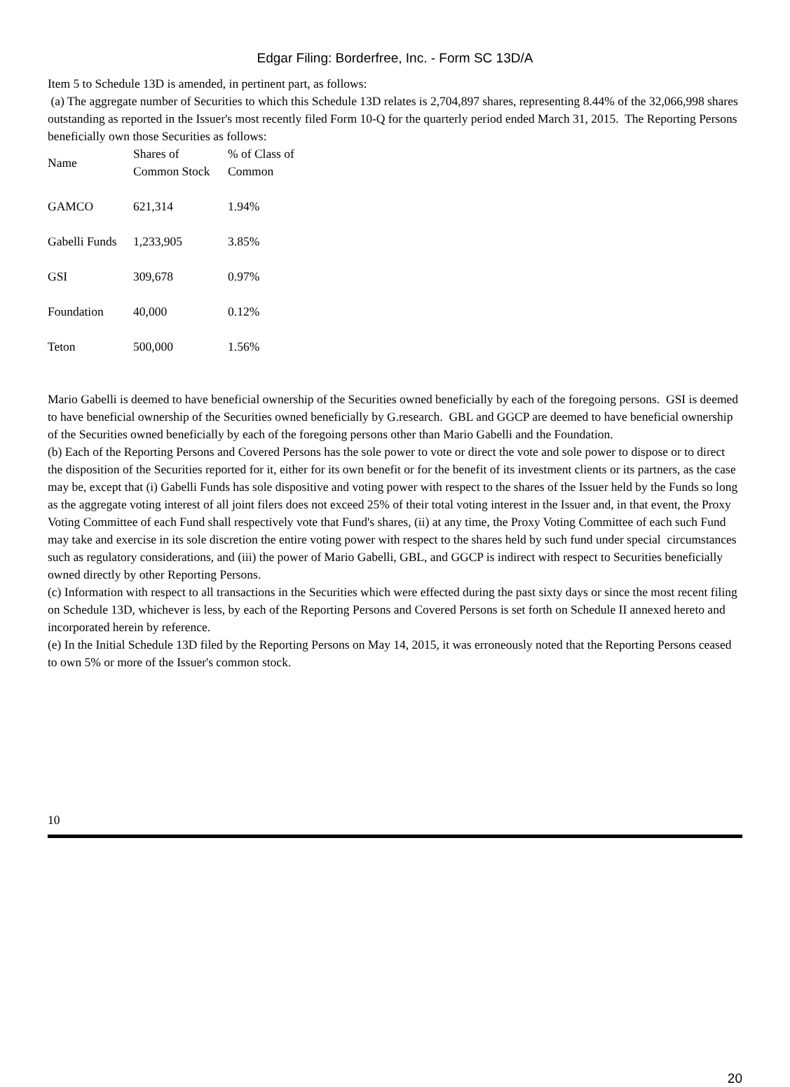Edgar Filing: Borderfree, Inc. - Form SC 13D/A
Item 5 to Schedule 13D is amended, in pertinent part, as follows:
(a) The aggregate number of Securities to which this Schedule 13D relates is 2,704,897 shares, representing 8.44% of the 32,066,998 shares outstanding as reported in the Issuer's most recently filed Form 10-Q for the quarterly period ended March 31, 2015. The Reporting Persons beneficially own those Securities as follows:
| Name | Shares of Common Stock | % of Class of Common |
| GAMCO | 621,314 | 1.94% |
| Gabelli Funds | 1,233,905 | 3.85% |
| GSI | 309,678 | 0.97% |
| Foundation | 40,000 | 0.12% |
| Teton | 500,000 | 1.56% |
Mario Gabelli is deemed to have beneficial ownership of the Securities owned beneficially by each of the foregoing persons. GSI is deemed to have beneficial ownership of the Securities owned beneficially by G.research. GBL and GGCP are deemed to have beneficial ownership of the Securities owned beneficially by each of the foregoing persons other than Mario Gabelli and the Foundation.
(b) Each of the Reporting Persons and Covered Persons has the sole power to vote or direct the vote and sole power to dispose or to direct the disposition of the Securities reported for it, either for its own benefit or for the benefit of its investment clients or its partners, as the case may be, except that (i) Gabelli Funds has sole dispositive and voting power with respect to the shares of the Issuer held by the Funds so long as the aggregate voting interest of all joint filers does not exceed 25% of their total voting interest in the Issuer and, in that event, the Proxy Voting Committee of each Fund shall respectively vote that Fund's shares, (ii) at any time, the Proxy Voting Committee of each such Fund may take and exercise in its sole discretion the entire voting power with respect to the shares held by such fund under special circumstances such as regulatory considerations, and (iii) the power of Mario Gabelli, GBL, and GGCP is indirect with respect to Securities beneficially owned directly by other Reporting Persons.
(c) Information with respect to all transactions in the Securities which were effected during the past sixty days or since the most recent filing on Schedule 13D, whichever is less, by each of the Reporting Persons and Covered Persons is set forth on Schedule II annexed hereto and incorporated herein by reference.
(e) In the Initial Schedule 13D filed by the Reporting Persons on May 14, 2015, it was erroneously noted that the Reporting Persons ceased to own 5% or more of the Issuer's common stock.
10
20